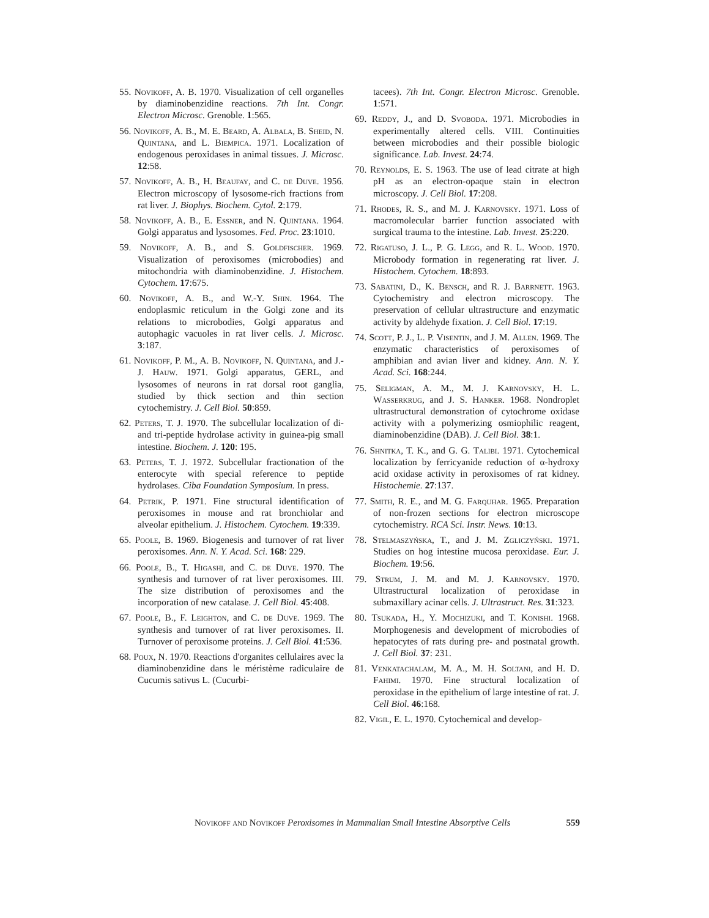55. Novikoff, A. B. 1970. Visualization of cell organelles by diaminobenzidine reactions. 7th Int. Congr. Electron Microsc. Grenoble. 1:565.
56. Novikoff, A. B., M. E. Beard, A. Albala, B. Sheid, N. Quintana, and L. Biempica. 1971. Localization of endogenous peroxidases in animal tissues. J. Microsc. 12:58.
57. Novikoff, A. B., H. Beaufay, and C. de Duve. 1956. Electron microscopy of lysosome-rich fractions from rat liver. J. Biophys. Biochem. Cytol. 2:179.
58. Novikoff, A. B., E. Essner, and N. Quintana. 1964. Golgi apparatus and lysosomes. Fed. Proc. 23:1010.
59. Novikoff, A. B., and S. Goldfischer. 1969. Visualization of peroxisomes (microbodies) and mitochondria with diaminobenzidine. J. Histochem. Cytochem. 17:675.
60. Novikoff, A. B., and W.-Y. Shin. 1964. The endoplasmic reticulum in the Golgi zone and its relations to microbodies, Golgi apparatus and autophagic vacuoles in rat liver cells. J. Microsc. 3:187.
61. Novikoff, P. M., A. B. Novikoff, N. Quintana, and J.-J. Hauw. 1971. Golgi apparatus, GERL, and lysosomes of neurons in rat dorsal root ganglia, studied by thick section and thin section cytochemistry. J. Cell Biol. 50:859.
62. Peters, T. J. 1970. The subcellular localization of di- and tri-peptide hydrolase activity in guinea-pig small intestine. Biochem. J. 120: 195.
63. Peters, T. J. 1972. Subcellular fractionation of the enterocyte with special reference to peptide hydrolases. Ciba Foundation Symposium. In press.
64. Petrik, P. 1971. Fine structural identification of peroxisomes in mouse and rat bronchiolar and alveolar epithelium. J. Histochem. Cytochem. 19:339.
65. Poole, B. 1969. Biogenesis and turnover of rat liver peroxisomes. Ann. N. Y. Acad. Sci. 168: 229.
66. Poole, B., T. Higashi, and C. de Duve. 1970. The synthesis and turnover of rat liver peroxisomes. III. The size distribution of peroxisomes and the incorporation of new catalase. J. Cell Biol. 45:408.
67. Poole, B., F. Leighton, and C. de Duve. 1969. The synthesis and turnover of rat liver peroxisomes. II. Turnover of peroxisome proteins. J. Cell Biol. 41:536.
68. Poux, N. 1970. Reactions d'organites cellulaires avec la diaminobenzidine dans le méristème radiculaire de Cucumis sativus L. (Cucurbi-
tacees). 7th Int. Congr. Electron Microsc. Grenoble. 1:571.
69. Reddy, J., and D. Svoboda. 1971. Microbodies in experimentally altered cells. VIII. Continuities between microbodies and their possible biologic significance. Lab. Invest. 24:74.
70. Reynolds, E. S. 1963. The use of lead citrate at high pH as an electron-opaque stain in electron microscopy. J. Cell Biol. 17:208.
71. Rhodes, R. S., and M. J. Karnovsky. 1971. Loss of macromolecular barrier function associated with surgical trauma to the intestine. Lab. Invest. 25:220.
72. Rigatuso, J. L., P. G. Legg, and R. L. Wood. 1970. Microbody formation in regenerating rat liver. J. Histochem. Cytochem. 18:893.
73. Sabatini, D., K. Bensch, and R. J. Barrnett. 1963. Cytochemistry and electron microscopy. The preservation of cellular ultrastructure and enzymatic activity by aldehyde fixation. J. Cell Biol. 17:19.
74. Scott, P. J., L. P. Visentin, and J. M. Allen. 1969. The enzymatic characteristics of peroxisomes of amphibian and avian liver and kidney. Ann. N. Y. Acad. Sci. 168:244.
75. Seligman, A. M., M. J. Karnovsky, H. L. Wasserkrug, and J. S. Hanker. 1968. Nondroplet ultrastructural demonstration of cytochrome oxidase activity with a polymerizing osmiophilic reagent, diaminobenzidine (DAB). J. Cell Biol. 38:1.
76. Shnitka, T. K., and G. G. Talibi. 1971. Cytochemical localization by ferricyanide reduction of α-hydroxy acid oxidase activity in peroxisomes of rat kidney. Histochemie. 27:137.
77. Smith, R. E., and M. G. Farquhar. 1965. Preparation of non-frozen sections for electron microscope cytochemistry. RCA Sci. Instr. News. 10:13.
78. Stelmaszyńska, T., and J. M. Zgliczyński. 1971. Studies on hog intestine mucosa peroxidase. Eur. J. Biochem. 19:56.
79. Strum, J. M. and M. J. Karnovsky. 1970. Ultrastructural localization of peroxidase in submaxillary acinar cells. J. Ultrastruct. Res. 31:323.
80. Tsukada, H., Y. Mochizuki, and T. Konishi. 1968. Morphogenesis and development of microbodies of hepatocytes of rats during pre- and postnatal growth. J. Cell Biol. 37: 231.
81. Venkatachalam, M. A., M. H. Soltani, and H. D. Fahimi. 1970. Fine structural localization of peroxidase in the epithelium of large intestine of rat. J. Cell Biol. 46:168.
82. Vigil, E. L. 1970. Cytochemical and develop-
Novikoff and Novikoff Peroxisomes in Mammalian Small Intestine Absorptive Cells 559